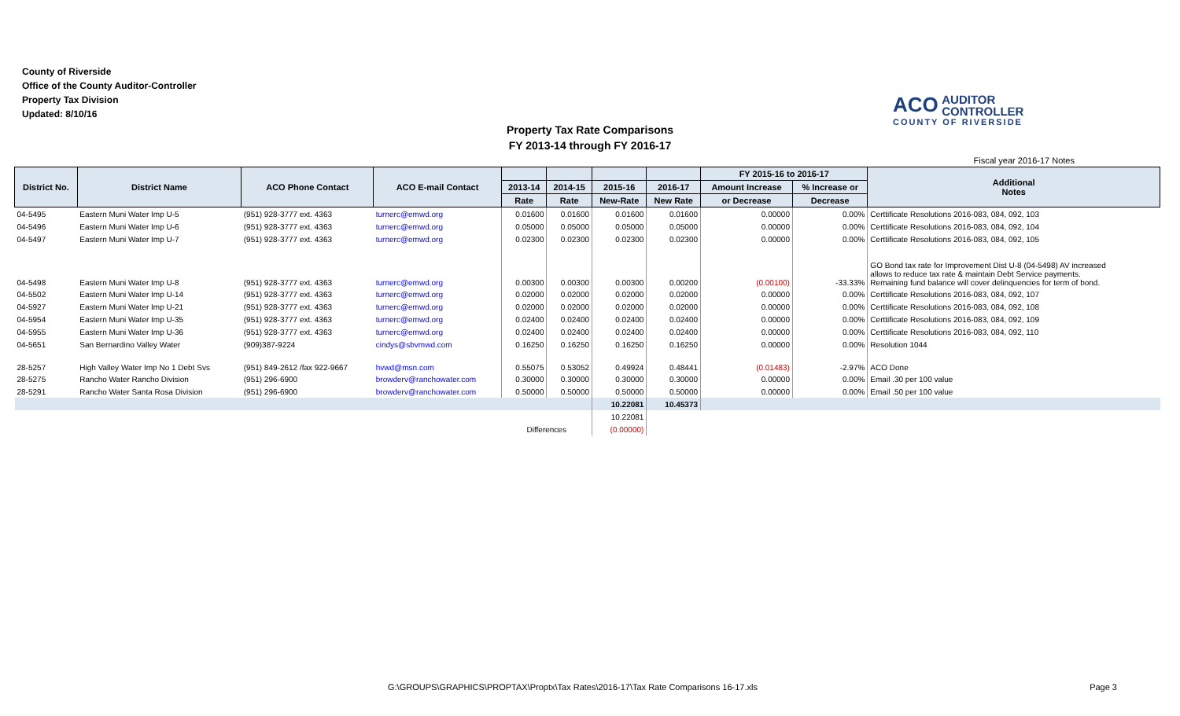County of Riverside
Office of the County Auditor-Controller
Property Tax Division
Updated: 8/10/16
ACO AUDITOR
CONTROLLER
COUNTY OF RIVERSIDE
Property Tax Rate Comparisons
FY 2013-14 through FY 2016-17
Fiscal year 2016-17 Notes
| District No. | District Name | ACO Phone Contact | ACO E-mail Contact | | | | | FY 2015-16 to 2016-17 | | Additional Notes |
| --- | --- | --- | --- | --- | --- | --- | --- | --- | --- | --- |
| | | | | 2013-14 | 2014-15 | 2015-16 | 2016-17 | Amount Increase | % Increase or | |
| | | | | Rate | Rate | New-Rate | New Rate | or Decrease | Decrease | |
| 04-5495 | Eastern Muni Water Imp U-5 | (951) 928-3777 ext. 4363 | turnerc@emwd.org | 0.01600 | 0.01600 | 0.01600 | 0.01600 | 0.00000 | 0.00% | Certtificate Resolutions 2016-083, 084, 092, 103 |
| 04-5496 | Eastern Muni Water Imp U-6 | (951) 928-3777 ext. 4363 | turnerc@emwd.org | 0.05000 | 0.05000 | 0.05000 | 0.05000 | 0.00000 | 0.00% | Certtificate Resolutions 2016-083, 084, 092, 104 |
| 04-5497 | Eastern Muni Water Imp U-7 | (951) 928-3777 ext. 4363 | turnerc@emwd.org | 0.02300 | 0.02300 | 0.02300 | 0.02300 | 0.00000 | 0.00% | Certtificate Resolutions 2016-083, 084, 092, 105 |
| 04-5498 | Eastern Muni Water Imp U-8 | (951) 928-3777 ext. 4363 | turnerc@emwd.org | 0.00300 | 0.00300 | 0.00300 | 0.00200 | (0.00100) | -33.33% | GO Bond tax rate for Improvement Dist U-8 (04-5498) AV increased allows to reduce tax rate & maintain Debt Service payments. Remaining fund balance will cover delinquencies for term of bond. |
| 04-5502 | Eastern Muni Water Imp U-14 | (951) 928-3777 ext. 4363 | turnerc@emwd.org | 0.02000 | 0.02000 | 0.02000 | 0.02000 | 0.00000 | 0.00% | Certtificate Resolutions 2016-083, 084, 092, 107 |
| 04-5927 | Eastern Muni Water Imp U-21 | (951) 928-3777 ext. 4363 | turnerc@emwd.org | 0.02000 | 0.02000 | 0.02000 | 0.02000 | 0.00000 | 0.00% | Certtificate Resolutions 2016-083, 084, 092, 108 |
| 04-5954 | Eastern Muni Water Imp U-35 | (951) 928-3777 ext. 4363 | turnerc@emwd.org | 0.02400 | 0.02400 | 0.02400 | 0.02400 | 0.00000 | 0.00% | Certtificate Resolutions 2016-083, 084, 092, 109 |
| 04-5955 | Eastern Muni Water Imp U-36 | (951) 928-3777 ext. 4363 | turnerc@emwd.org | 0.02400 | 0.02400 | 0.02400 | 0.02400 | 0.00000 | 0.00% | Certtificate Resolutions 2016-083, 084, 092, 110 |
| 04-5651 | San Bernardino Valley Water | (909)387-9224 | cindys@sbvmwd.com | 0.16250 | 0.16250 | 0.16250 | 0.16250 | 0.00000 | 0.00% | Resolution 1044 |
| 28-5257 | High Valley Water Imp No 1 Debt Svs | (951) 849-2612 /fax 922-9667 | hvwd@msn.com | 0.55075 | 0.53052 | 0.49924 | 0.48441 | (0.01483) | -2.97% | ACO Done |
| 28-5275 | Rancho Water Rancho Division | (951) 296-6900 | browderv@ranchowater.com | 0.30000 | 0.30000 | 0.30000 | 0.30000 | 0.00000 | 0.00% | Email .30 per 100 value |
| 28-5291 | Rancho Water Santa Rosa Division | (951) 296-6900 | browderv@ranchowater.com | 0.50000 | 0.50000 | 0.50000 | 0.50000 | 0.00000 | 0.00% | Email .50 per 100 value |
| | | | | | | 10.22081 | 10.45373 | | | |
| | | | | | | 10.22081 | | | | |
| | | | | Differences | | (0.00000) | | | | |
G:\GROUPS\GRAPHICS\PROPTAX\Proptx\Tax Rates\2016-17\Tax Rate Comparisons 16-17.xls
Page 3